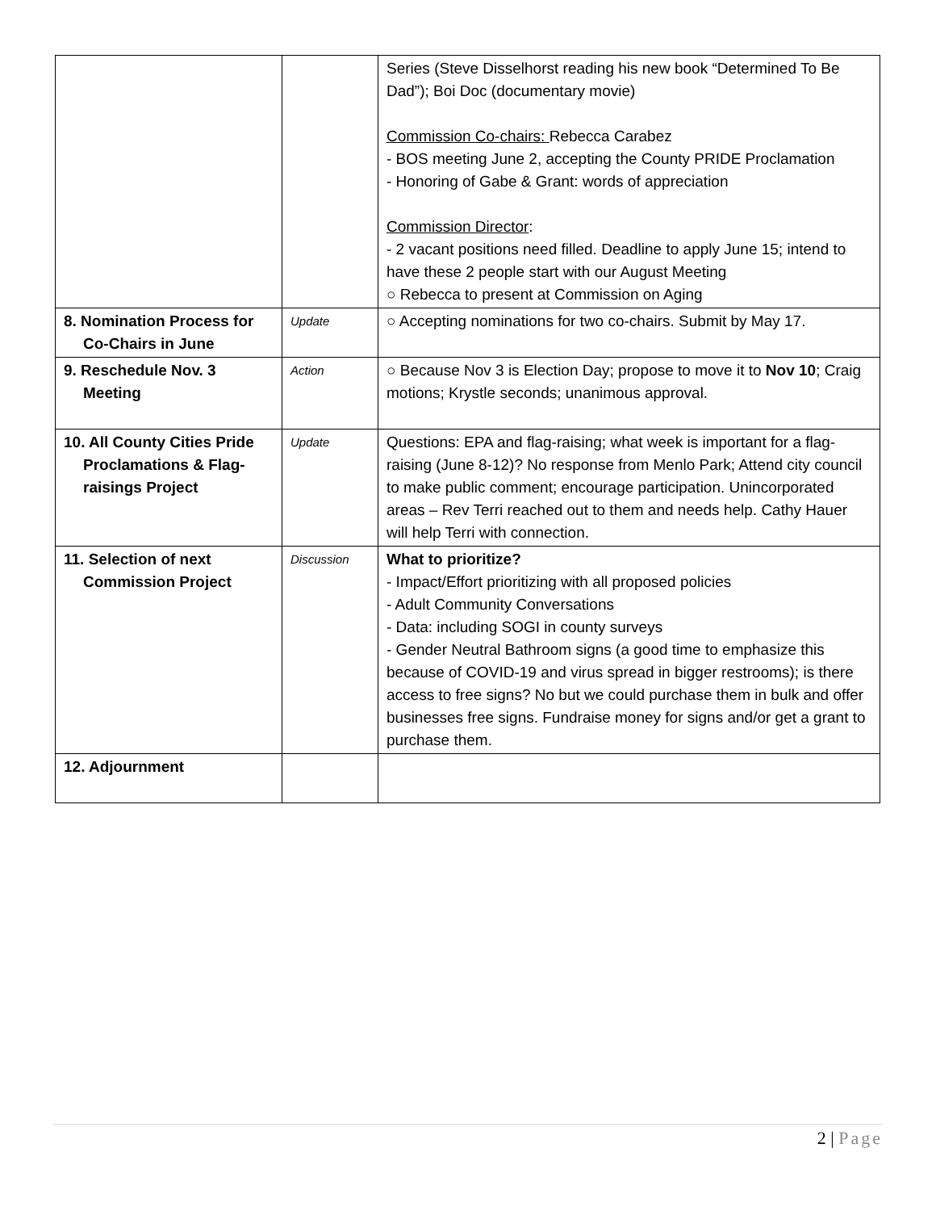| | | Series (Steve Disselhorst reading his new book “Determined To Be Dad”); Boi Doc (documentary movie) Commission Co-chairs: Rebecca Carabez - BOS meeting June 2, accepting the County PRIDE Proclamation - Honoring of Gabe & Grant: words of appreciation Commission Director : - 2 vacant positions need filled. Deadline to apply June 15; intend to have these 2 people start with our August Meeting ○ Rebecca to present at Commission on Aging |
| 8. Nomination Process for Co-Chairs in June | Update | ○ Accepting nominations for two co-chairs. Submit by May 17. |
| 9. Reschedule Nov. 3 Meeting | Action | ○ Because Nov 3 is Election Day; propose to move it to Nov 10 ; Craig motions; Krystle seconds; unanimous approval. |
| 10. All County Cities Pride Proclamations & Flag-raisings Project | Update | Questions: EPA and flag-raising; what week is important for a flag-raising (June 8-12)? No response from Menlo Park; Attend city council to make public comment; encourage participation. Unincorporated areas – Rev Terri reached out to them and needs help. Cathy Hauer will help Terri with connection. |
| 11. Selection of next Commission Project | Discussion | What to prioritize? - Impact/Effort prioritizing with all proposed policies - Adult Community Conversations - Data: including SOGI in county surveys - Gender Neutral Bathroom signs (a good time to emphasize this because of COVID-19 and virus spread in bigger restrooms); is there access to free signs? No but we could purchase them in bulk and offer businesses free signs. Fundraise money for signs and/or get a grant to purchase them. |
| 12. Adjournment | | |
2 | Page